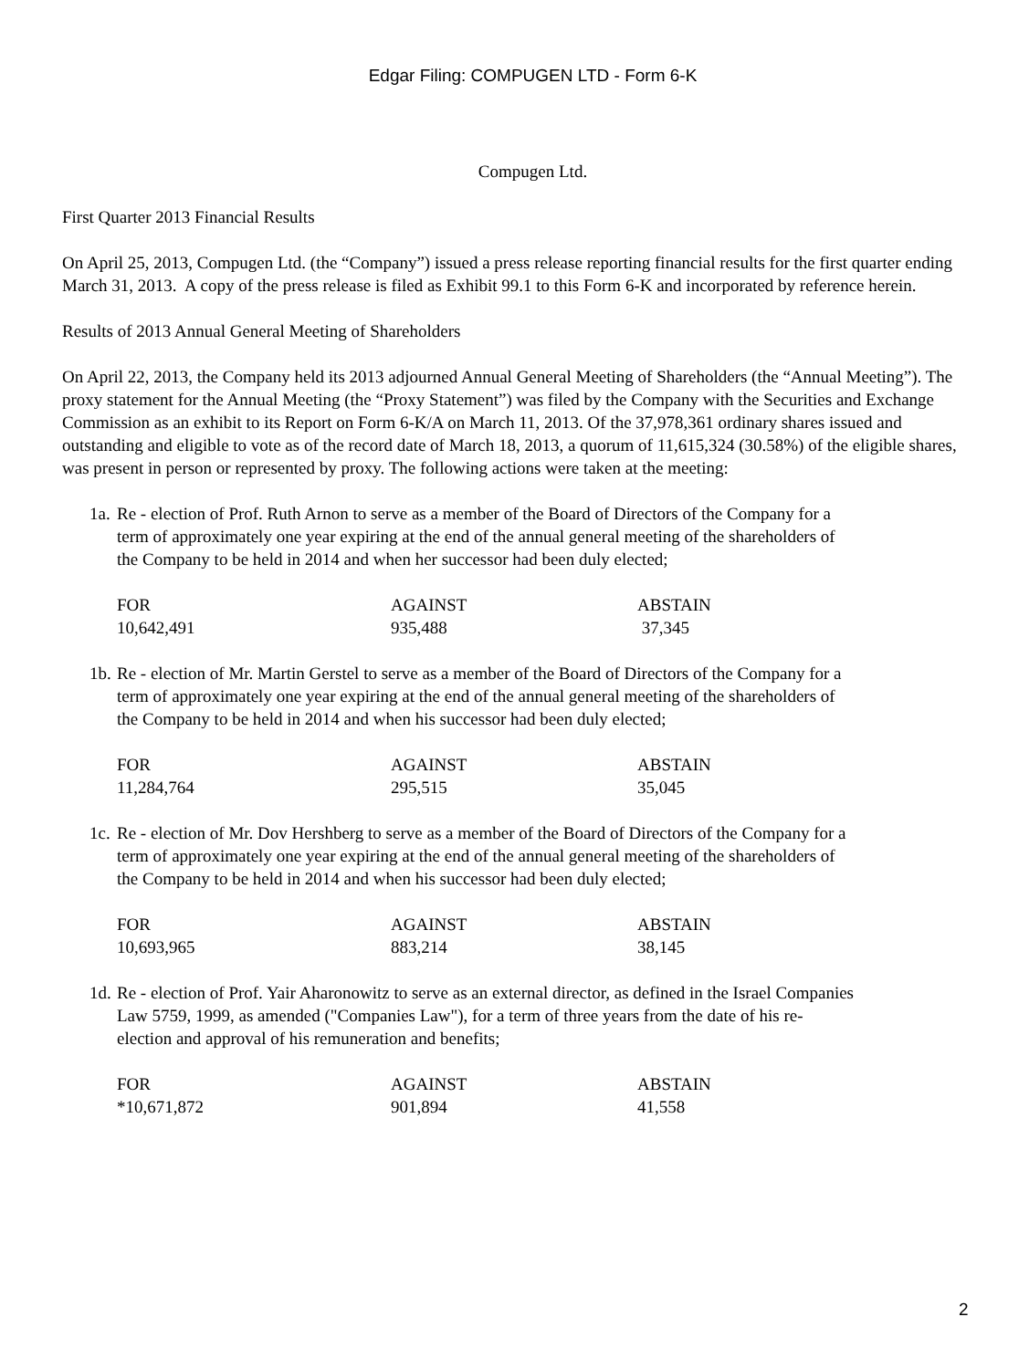Edgar Filing: COMPUGEN LTD - Form 6-K
Compugen Ltd.
First Quarter 2013 Financial Results
On April 25, 2013, Compugen Ltd. (the “Company”) issued a press release reporting financial results for the first quarter ending March 31, 2013. A copy of the press release is filed as Exhibit 99.1 to this Form 6-K and incorporated by reference herein.
Results of 2013 Annual General Meeting of Shareholders
On April 22, 2013, the Company held its 2013 adjourned Annual General Meeting of Shareholders (the “Annual Meeting”). The proxy statement for the Annual Meeting (the “Proxy Statement”) was filed by the Company with the Securities and Exchange Commission as an exhibit to its Report on Form 6-K/A on March 11, 2013. Of the 37,978,361 ordinary shares issued and outstanding and eligible to vote as of the record date of March 18, 2013, a quorum of 11,615,324 (30.58%) of the eligible shares, was present in person or represented by proxy. The following actions were taken at the meeting:
1a. Re - election of Prof. Ruth Arnon to serve as a member of the Board of Directors of the Company for a term of approximately one year expiring at the end of the annual general meeting of the shareholders of the Company to be held in 2014 and when her successor had been duly elected;
| FOR | AGAINST | ABSTAIN |
| 10,642,491 | 935,488 | 37,345 |
1b. Re - election of Mr. Martin Gerstel to serve as a member of the Board of Directors of the Company for a term of approximately one year expiring at the end of the annual general meeting of the shareholders of the Company to be held in 2014 and when his successor had been duly elected;
| FOR | AGAINST | ABSTAIN |
| 11,284,764 | 295,515 | 35,045 |
1c. Re - election of Mr. Dov Hershberg to serve as a member of the Board of Directors of the Company for a term of approximately one year expiring at the end of the annual general meeting of the shareholders of the Company to be held in 2014 and when his successor had been duly elected;
| FOR | AGAINST | ABSTAIN |
| 10,693,965 | 883,214 | 38,145 |
1d. Re - election of Prof. Yair Aharonowitz to serve as an external director, as defined in the Israel Companies Law 5759, 1999, as amended ("Companies Law"), for a term of three years from the date of his re-election and approval of his remuneration and benefits;
| FOR | AGAINST | ABSTAIN |
| *10,671,872 | 901,894 | 41,558 |
2